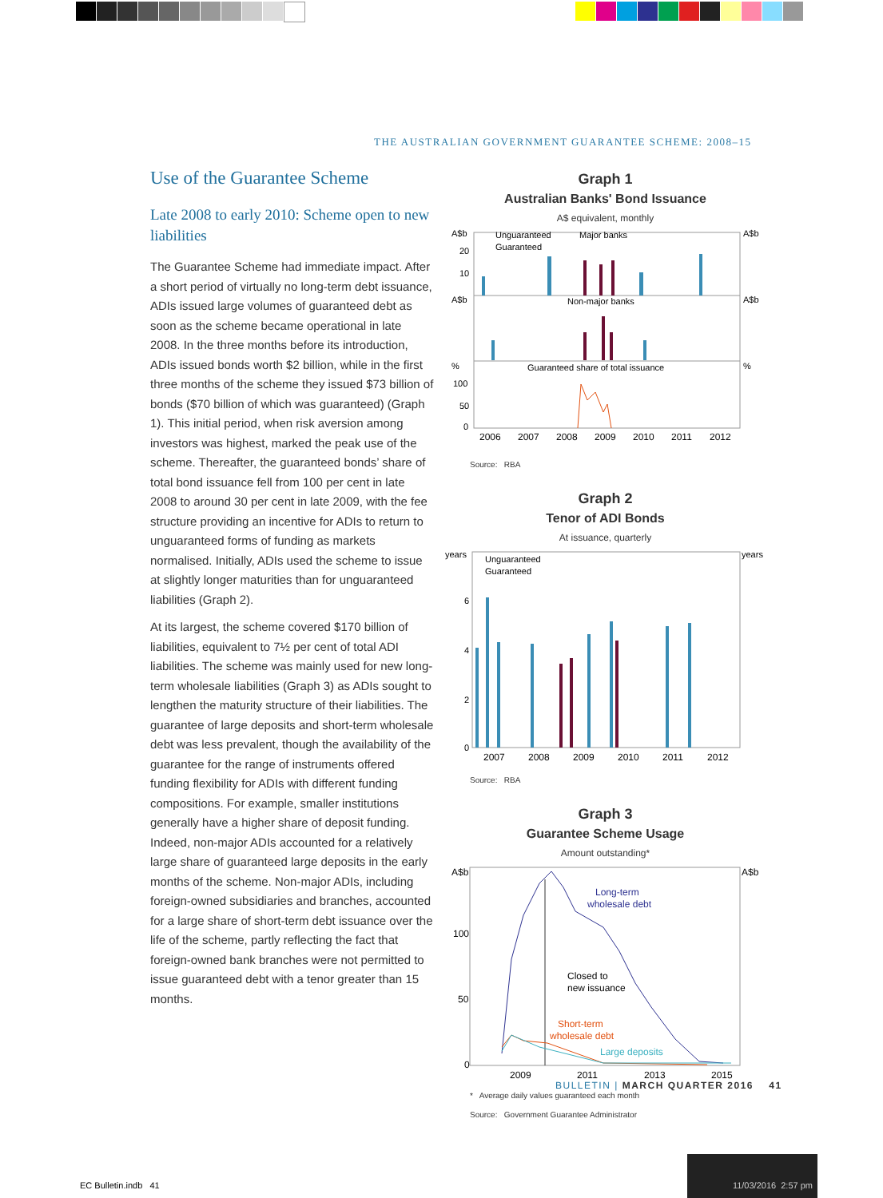THE AUSTRALIAN GOVERNMENT GUARANTEE SCHEME: 2008–15
Use of the Guarantee Scheme
Late 2008 to early 2010: Scheme open to new liabilities
The Guarantee Scheme had immediate impact. After a short period of virtually no long-term debt issuance, ADIs issued large volumes of guaranteed debt as soon as the scheme became operational in late 2008. In the three months before its introduction, ADIs issued bonds worth $2 billion, while in the first three months of the scheme they issued $73 billion of bonds ($70 billion of which was guaranteed) (Graph 1). This initial period, when risk aversion among investors was highest, marked the peak use of the scheme. Thereafter, the guaranteed bonds’ share of total bond issuance fell from 100 per cent in late 2008 to around 30 per cent in late 2009, with the fee structure providing an incentive for ADIs to return to unguaranteed forms of funding as markets normalised. Initially, ADIs used the scheme to issue at slightly longer maturities than for unguaranteed liabilities (Graph 2).
At its largest, the scheme covered $170 billion of liabilities, equivalent to 7½ per cent of total ADI liabilities. The scheme was mainly used for new long-term wholesale liabilities (Graph 3) as ADIs sought to lengthen the maturity structure of their liabilities. The guarantee of large deposits and short-term wholesale debt was less prevalent, though the availability of the guarantee for the range of instruments offered funding flexibility for ADIs with different funding compositions. For example, smaller institutions generally have a higher share of deposit funding. Indeed, non-major ADIs accounted for a relatively large share of guaranteed large deposits in the early months of the scheme. Non-major ADIs, including foreign-owned subsidiaries and branches, accounted for a large share of short-term debt issuance over the life of the scheme, partly reflecting the fact that foreign-owned bank branches were not permitted to issue guaranteed debt with a tenor greater than 15 months.
Graph 1
Australian Banks' Bond Issuance
A$ equivalent, monthly
A$b
A$b
20
10
Unguaranteed
Guaranteed
Major banks
Non-major banks
A$b
A$b
Guaranteed share of total issuance
%
%
100
50
0
2006
2007
2008
2009
2010
2011
2012
Source: RBA
Graph 2
Tenor of ADI Bonds
At issuance, quarterly
years
years
Unguaranteed
Guaranteed
6
4
2
0
2007
2008
2009
2010
2011
2012
Source: RBA
Graph 3
Guarantee Scheme Usage
Amount outstanding*
A$b
A$b
100
50
0
Long-term
wholesale debt
Closed to
new issuance
Short-term
wholesale debt
Large deposits
2009
2011
2013
2015
* Average daily values guaranteed each month
Source: Government Guarantee Administrator
BULLETIN | MARCH QUARTER 2016 41
EC Bulletin.indb 41
11/03/2016 2:57 pm